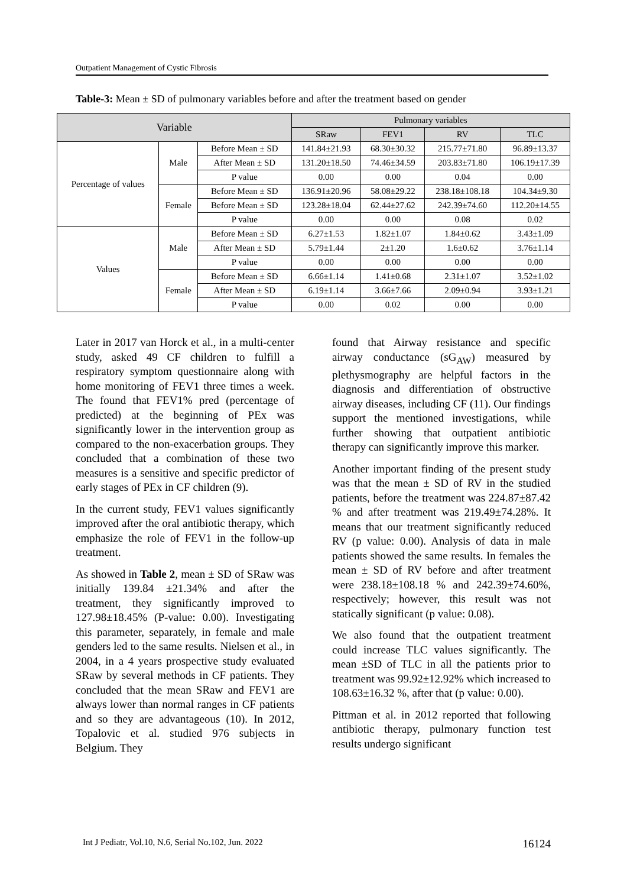Outpatient Management of Cystic Fibrosis
Table-3: Mean ± SD of pulmonary variables before and after the treatment based on gender
| Variable | | | Pulmonary variables | | | |
| --- | --- | --- | --- | --- | --- | --- |
| | | | SRaw | FEV1 | RV | TLC |
| Percentage of values | Male | Before Mean ± SD | 141.84±21.93 | 68.30±30.32 | 215.77±71.80 | 96.89±13.37 |
| | | After Mean ± SD | 131.20±18.50 | 74.46±34.59 | 203.83±71.80 | 106.19±17.39 |
| | | P value | 0.00 | 0.00 | 0.04 | 0.00 |
| | Female | Before Mean ± SD | 136.91±20.96 | 58.08±29.22 | 238.18±108.18 | 104.34±9.30 |
| | | Before Mean ± SD | 123.28±18.04 | 62.44±27.62 | 242.39±74.60 | 112.20±14.55 |
| | | P value | 0.00 | 0.00 | 0.08 | 0.02 |
| Values | Male | Before Mean ± SD | 6.27±1.53 | 1.82±1.07 | 1.84±0.62 | 3.43±1.09 |
| | | After Mean ± SD | 5.79±1.44 | 2±1.20 | 1.6±0.62 | 3.76±1.14 |
| | | P value | 0.00 | 0.00 | 0.00 | 0.00 |
| | Female | Before Mean ± SD | 6.66±1.14 | 1.41±0.68 | 2.31±1.07 | 3.52±1.02 |
| | | After Mean ± SD | 6.19±1.14 | 3.66±7.66 | 2.09±0.94 | 3.93±1.21 |
| | | P value | 0.00 | 0.02 | 0.00 | 0.00 |
Later in 2017 van Horck et al., in a multi-center study, asked 49 CF children to fulfill a respiratory symptom questionnaire along with home monitoring of FEV1 three times a week. The found that FEV1% pred (percentage of predicted) at the beginning of PEx was significantly lower in the intervention group as compared to the non-exacerbation groups. They concluded that a combination of these two measures is a sensitive and specific predictor of early stages of PEx in CF children (9).
In the current study, FEV1 values significantly improved after the oral antibiotic therapy, which emphasize the role of FEV1 in the follow-up treatment.
As showed in Table 2, mean ± SD of SRaw was initially 139.84 ±21.34% and after the treatment, they significantly improved to 127.98±18.45% (P-value: 0.00). Investigating this parameter, separately, in female and male genders led to the same results. Nielsen et al., in 2004, in a 4 years prospective study evaluated SRaw by several methods in CF patients. They concluded that the mean SRaw and FEV1 are always lower than normal ranges in CF patients and so they are advantageous (10). In 2012, Topalovic et al. studied 976 subjects in Belgium. They
found that Airway resistance and specific airway conductance (sG<sub>AW</sub>) measured by plethysmography are helpful factors in the diagnosis and differentiation of obstructive airway diseases, including CF (11). Our findings support the mentioned investigations, while further showing that outpatient antibiotic therapy can significantly improve this marker.
Another important finding of the present study was that the mean ± SD of RV in the studied patients, before the treatment was 224.87±87.42 % and after treatment was 219.49±74.28%. It means that our treatment significantly reduced RV (p value: 0.00). Analysis of data in male patients showed the same results. In females the mean ± SD of RV before and after treatment were 238.18±108.18 % and 242.39±74.60%, respectively; however, this result was not statically significant (p value: 0.08).
We also found that the outpatient treatment could increase TLC values significantly. The mean ±SD of TLC in all the patients prior to treatment was 99.92±12.92% which increased to 108.63±16.32 %, after that (p value: 0.00).
Pittman et al. in 2012 reported that following antibiotic therapy, pulmonary function test results undergo significant
Int J Pediatr, Vol.10, N.6, Serial No.102, Jun. 2022 16124